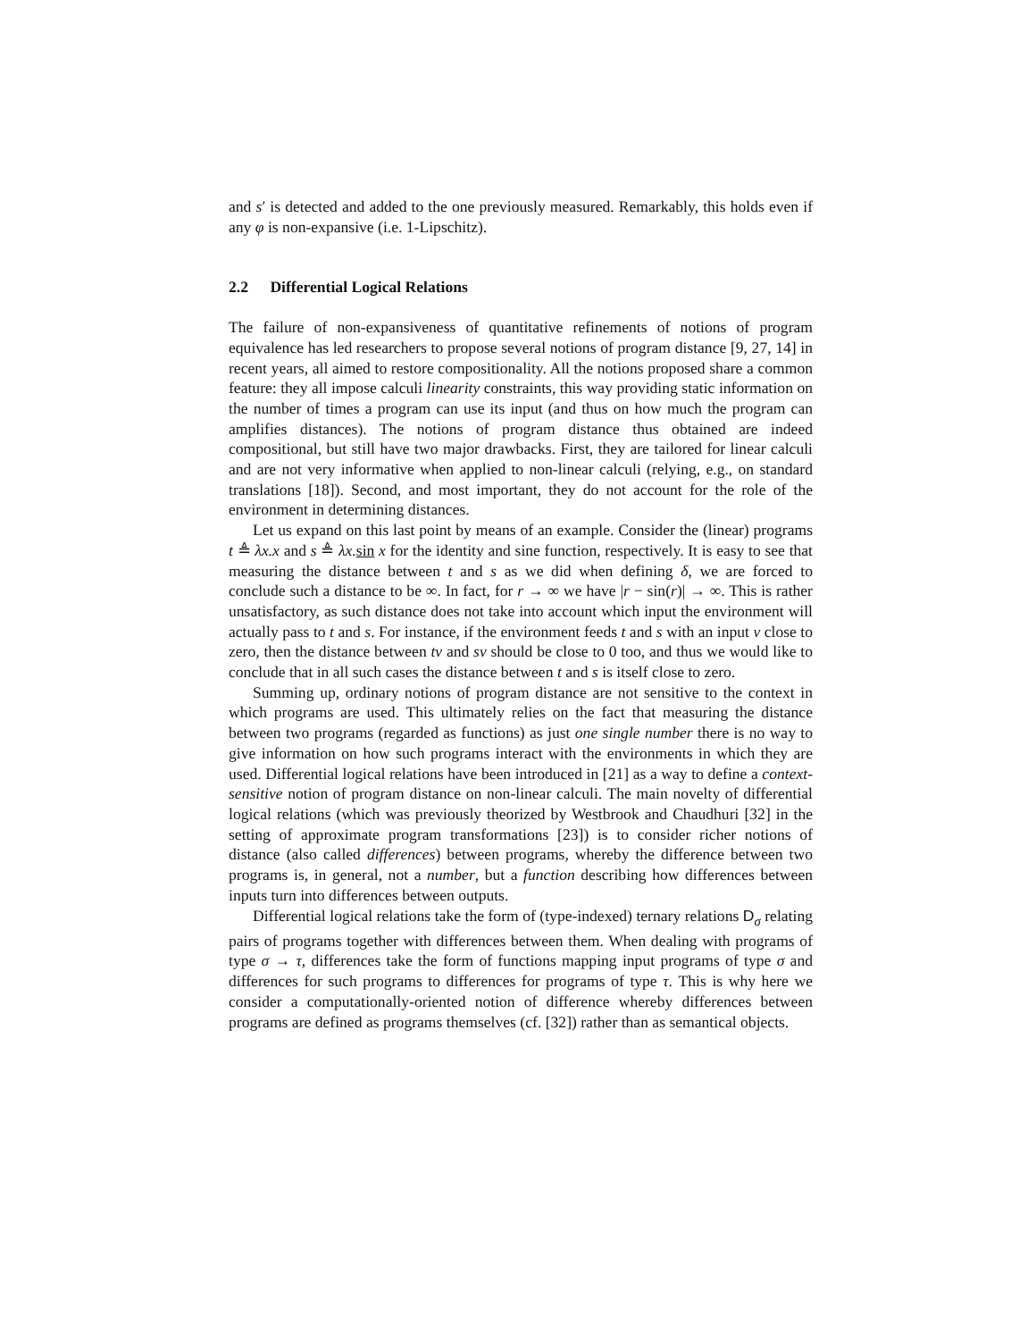and s′ is detected and added to the one previously measured. Remarkably, this holds even if any φ is non-expansive (i.e. 1-Lipschitz).
2.2 Differential Logical Relations
The failure of non-expansiveness of quantitative refinements of notions of program equivalence has led researchers to propose several notions of program distance [9, 27, 14] in recent years, all aimed to restore compositionality. All the notions proposed share a common feature: they all impose calculi linearity constraints, this way providing static information on the number of times a program can use its input (and thus on how much the program can amplifies distances). The notions of program distance thus obtained are indeed compositional, but still have two major drawbacks. First, they are tailored for linear calculi and are not very informative when applied to non-linear calculi (relying, e.g., on standard translations [18]). Second, and most important, they do not account for the role of the environment in determining distances.
Let us expand on this last point by means of an example. Consider the (linear) programs t ≜ λx.x and s ≜ λx. sin x for the identity and sine function, respectively. It is easy to see that measuring the distance between t and s as we did when defining δ, we are forced to conclude such a distance to be ∞. In fact, for r → ∞ we have |r − sin(r)| → ∞. This is rather unsatisfactory, as such distance does not take into account which input the environment will actually pass to t and s. For instance, if the environment feeds t and s with an input v close to zero, then the distance between tv and sv should be close to 0 too, and thus we would like to conclude that in all such cases the distance between t and s is itself close to zero.
Summing up, ordinary notions of program distance are not sensitive to the context in which programs are used. This ultimately relies on the fact that measuring the distance between two programs (regarded as functions) as just one single number there is no way to give information on how such programs interact with the environments in which they are used. Differential logical relations have been introduced in [21] as a way to define a context-sensitive notion of program distance on non-linear calculi. The main novelty of differential logical relations (which was previously theorized by Westbrook and Chaudhuri [32] in the setting of approximate program transformations [23]) is to consider richer notions of distance (also called differences) between programs, whereby the difference between two programs is, in general, not a number, but a function describing how differences between inputs turn into differences between outputs.
Differential logical relations take the form of (type-indexed) ternary relations D<sub>σ</sub> relating pairs of programs together with differences between them. When dealing with programs of type σ → τ, differences take the form of functions mapping input programs of type σ and differences for such programs to differences for programs of type τ. This is why here we consider a computationally-oriented notion of difference whereby differences between programs are defined as programs themselves (cf. [32]) rather than as semantical objects.